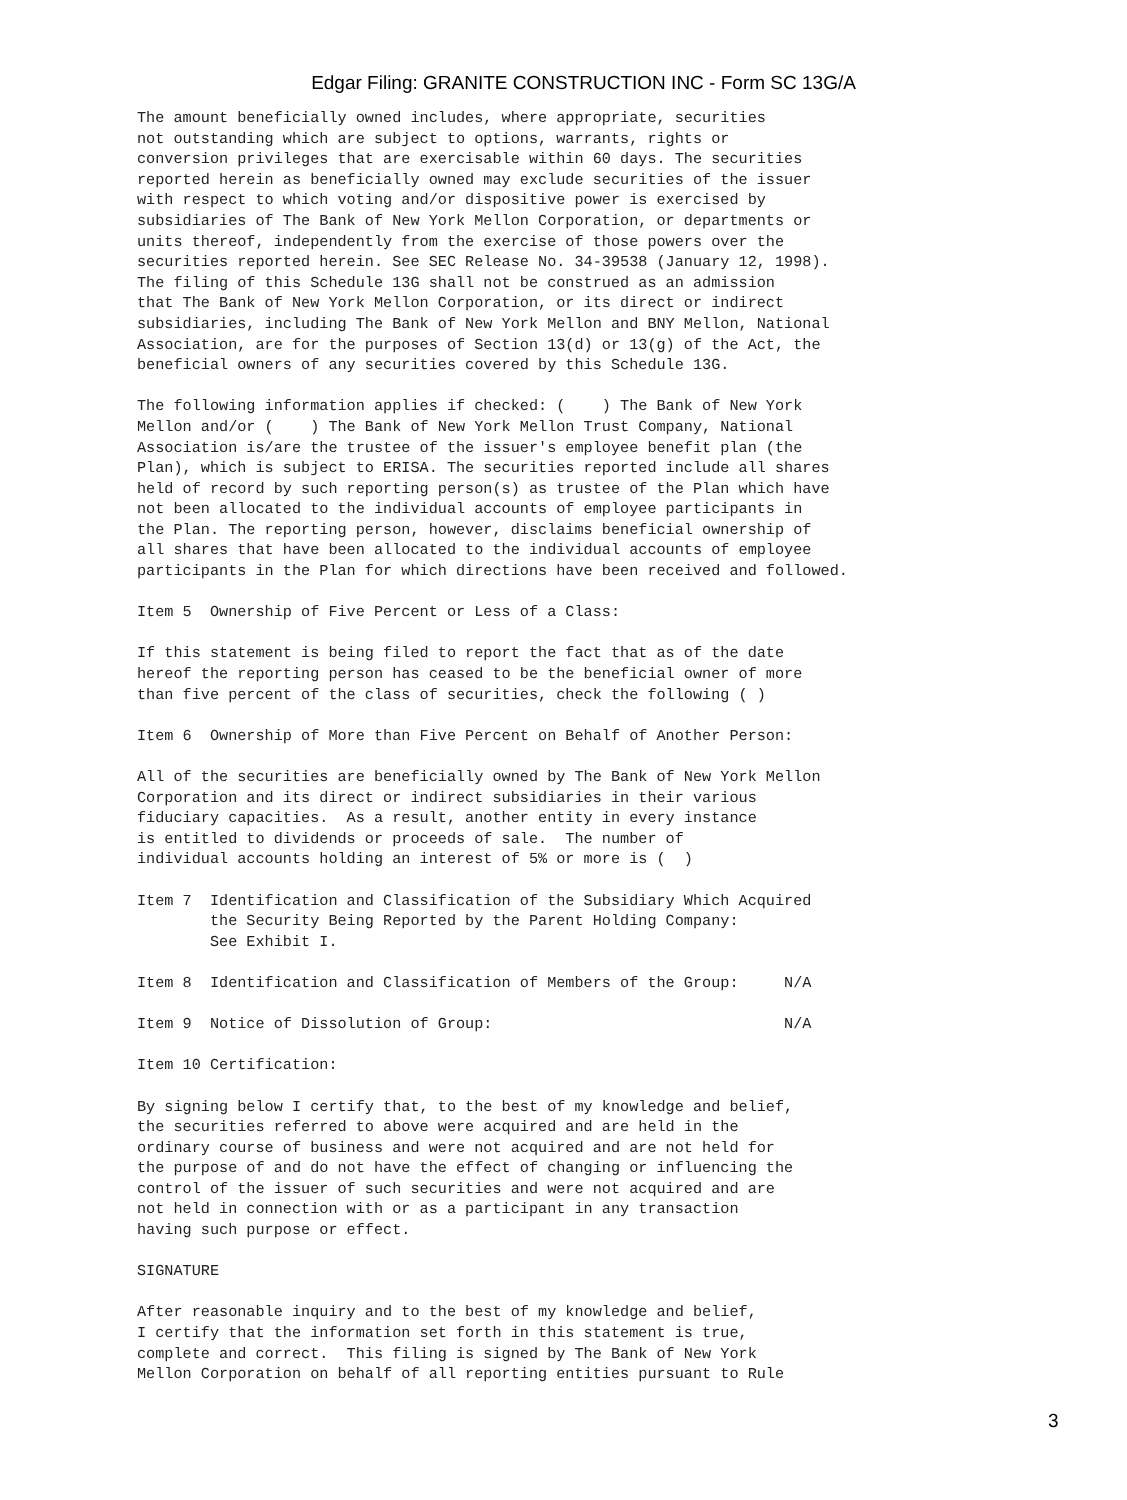Edgar Filing: GRANITE CONSTRUCTION INC - Form SC 13G/A
The amount beneficially owned includes, where appropriate, securities
not outstanding which are subject to options, warrants, rights or
conversion privileges that are exercisable within 60 days. The securities
reported herein as beneficially owned may exclude securities of the issuer
with respect to which voting and/or dispositive power is exercised by
subsidiaries of The Bank of New York Mellon Corporation, or departments or
units thereof, independently from the exercise of those powers over the
securities reported herein. See SEC Release No. 34-39538 (January 12, 1998).
The filing of this Schedule 13G shall not be construed as an admission
that The Bank of New York Mellon Corporation, or its direct or indirect
subsidiaries, including The Bank of New York Mellon and BNY Mellon, National
Association, are for the purposes of Section 13(d) or 13(g) of the Act, the
beneficial owners of any securities covered by this Schedule 13G.

The following information applies if checked: (    ) The Bank of New York
Mellon and/or (    ) The Bank of New York Mellon Trust Company, National
Association is/are the trustee of the issuer's employee benefit plan (the
Plan), which is subject to ERISA. The securities reported include all shares
held of record by such reporting person(s) as trustee of the Plan which have
not been allocated to the individual accounts of employee participants in
the Plan. The reporting person, however, disclaims beneficial ownership of
all shares that have been allocated to the individual accounts of employee
participants in the Plan for which directions have been received and followed.

Item 5  Ownership of Five Percent or Less of a Class:

If this statement is being filed to report the fact that as of the date
hereof the reporting person has ceased to be the beneficial owner of more
than five percent of the class of securities, check the following ( )

Item 6  Ownership of More than Five Percent on Behalf of Another Person:

All of the securities are beneficially owned by The Bank of New York Mellon
Corporation and its direct or indirect subsidiaries in their various
fiduciary capacities.  As a result, another entity in every instance
is entitled to dividends or proceeds of sale.  The number of
individual accounts holding an interest of 5% or more is (  )

Item 7  Identification and Classification of the Subsidiary Which Acquired
        the Security Being Reported by the Parent Holding Company:
        See Exhibit I.

Item 8  Identification and Classification of Members of the Group:     N/A

Item 9  Notice of Dissolution of Group:                                N/A

Item 10 Certification:

By signing below I certify that, to the best of my knowledge and belief,
the securities referred to above were acquired and are held in the
ordinary course of business and were not acquired and are not held for
the purpose of and do not have the effect of changing or influencing the
control of the issuer of such securities and were not acquired and are
not held in connection with or as a participant in any transaction
having such purpose or effect.

SIGNATURE

After reasonable inquiry and to the best of my knowledge and belief,
I certify that the information set forth in this statement is true,
complete and correct.  This filing is signed by The Bank of New York
Mellon Corporation on behalf of all reporting entities pursuant to Rule
3